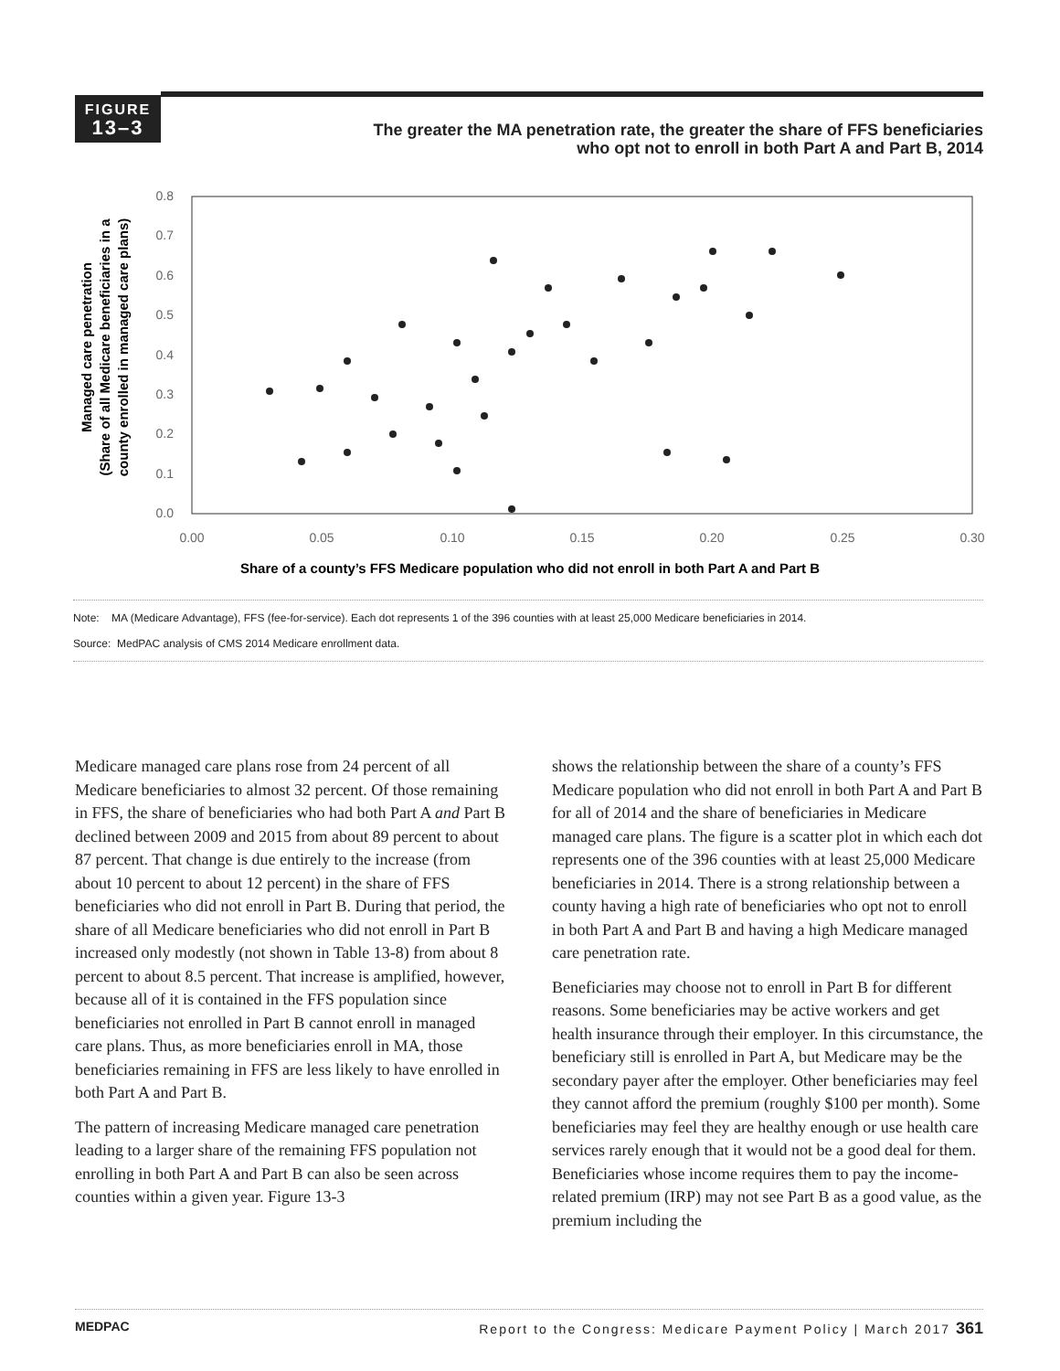FIGURE
13–3
The greater the MA penetration rate, the greater the share of FFS beneficiaries
who opt not to enroll in both Part A and Part B, 2014
Managed care penetration
(Share of all Medicare beneficiaries in a
county enrolled in managed care plans)
0.8
0.7
0.6
0.5
0.4
0.3
0.2
0.1
0.0
0.00
0.05
0.10
0.15
0.20
0.25
0.30
Share of a county’s FFS Medicare population who did not enroll in both Part A and Part B
Note: MA (Medicare Advantage), FFS (fee-for-service). Each dot represents 1 of the 396 counties with at least 25,000 Medicare beneficiaries in 2014.
Source: MedPAC analysis of CMS 2014 Medicare enrollment data.
Medicare managed care plans rose from 24 percent of all Medicare beneficiaries to almost 32 percent. Of those remaining in FFS, the share of beneficiaries who had both Part A and Part B declined between 2009 and 2015 from about 89 percent to about 87 percent. That change is due entirely to the increase (from about 10 percent to about 12 percent) in the share of FFS beneficiaries who did not enroll in Part B. During that period, the share of all Medicare beneficiaries who did not enroll in Part B increased only modestly (not shown in Table 13-8) from about 8 percent to about 8.5 percent. That increase is amplified, however, because all of it is contained in the FFS population since beneficiaries not enrolled in Part B cannot enroll in managed care plans. Thus, as more beneficiaries enroll in MA, those beneficiaries remaining in FFS are less likely to have enrolled in both Part A and Part B.
The pattern of increasing Medicare managed care penetration leading to a larger share of the remaining FFS population not enrolling in both Part A and Part B can also be seen across counties within a given year. Figure 13-3
shows the relationship between the share of a county’s FFS Medicare population who did not enroll in both Part A and Part B for all of 2014 and the share of beneficiaries in Medicare managed care plans. The figure is a scatter plot in which each dot represents one of the 396 counties with at least 25,000 Medicare beneficiaries in 2014. There is a strong relationship between a county having a high rate of beneficiaries who opt not to enroll in both Part A and Part B and having a high Medicare managed care penetration rate.
Beneficiaries may choose not to enroll in Part B for different reasons. Some beneficiaries may be active workers and get health insurance through their employer. In this circumstance, the beneficiary still is enrolled in Part A, but Medicare may be the secondary payer after the employer. Other beneficiaries may feel they cannot afford the premium (roughly $100 per month). Some beneficiaries may feel they are healthy enough or use health care services rarely enough that it would not be a good deal for them. Beneficiaries whose income requires them to pay the income-related premium (IRP) may not see Part B as a good value, as the premium including the
MEDPAC Report to the Congress: Medicare Payment Policy | March 2017 361